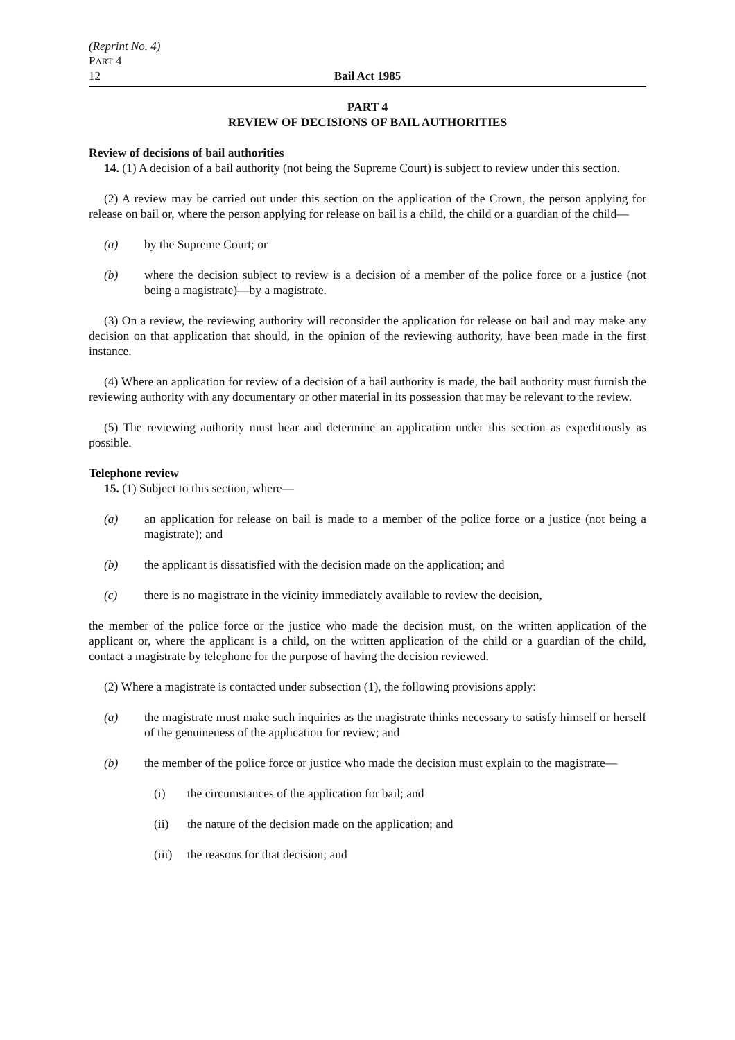(Reprint No. 4)
PART 4
12 Bail Act 1985
PART 4
REVIEW OF DECISIONS OF BAIL AUTHORITIES
Review of decisions of bail authorities
14. (1) A decision of a bail authority (not being the Supreme Court) is subject to review under this section.
(2) A review may be carried out under this section on the application of the Crown, the person applying for release on bail or, where the person applying for release on bail is a child, the child or a guardian of the child—
(a) by the Supreme Court; or
(b) where the decision subject to review is a decision of a member of the police force or a justice (not being a magistrate)—by a magistrate.
(3) On a review, the reviewing authority will reconsider the application for release on bail and may make any decision on that application that should, in the opinion of the reviewing authority, have been made in the first instance.
(4) Where an application for review of a decision of a bail authority is made, the bail authority must furnish the reviewing authority with any documentary or other material in its possession that may be relevant to the review.
(5) The reviewing authority must hear and determine an application under this section as expeditiously as possible.
Telephone review
15. (1) Subject to this section, where—
(a) an application for release on bail is made to a member of the police force or a justice (not being a magistrate); and
(b) the applicant is dissatisfied with the decision made on the application; and
(c) there is no magistrate in the vicinity immediately available to review the decision,
the member of the police force or the justice who made the decision must, on the written application of the applicant or, where the applicant is a child, on the written application of the child or a guardian of the child, contact a magistrate by telephone for the purpose of having the decision reviewed.
(2) Where a magistrate is contacted under subsection (1), the following provisions apply:
(a) the magistrate must make such inquiries as the magistrate thinks necessary to satisfy himself or herself of the genuineness of the application for review; and
(b) the member of the police force or justice who made the decision must explain to the magistrate—
(i) the circumstances of the application for bail; and
(ii) the nature of the decision made on the application; and
(iii) the reasons for that decision; and